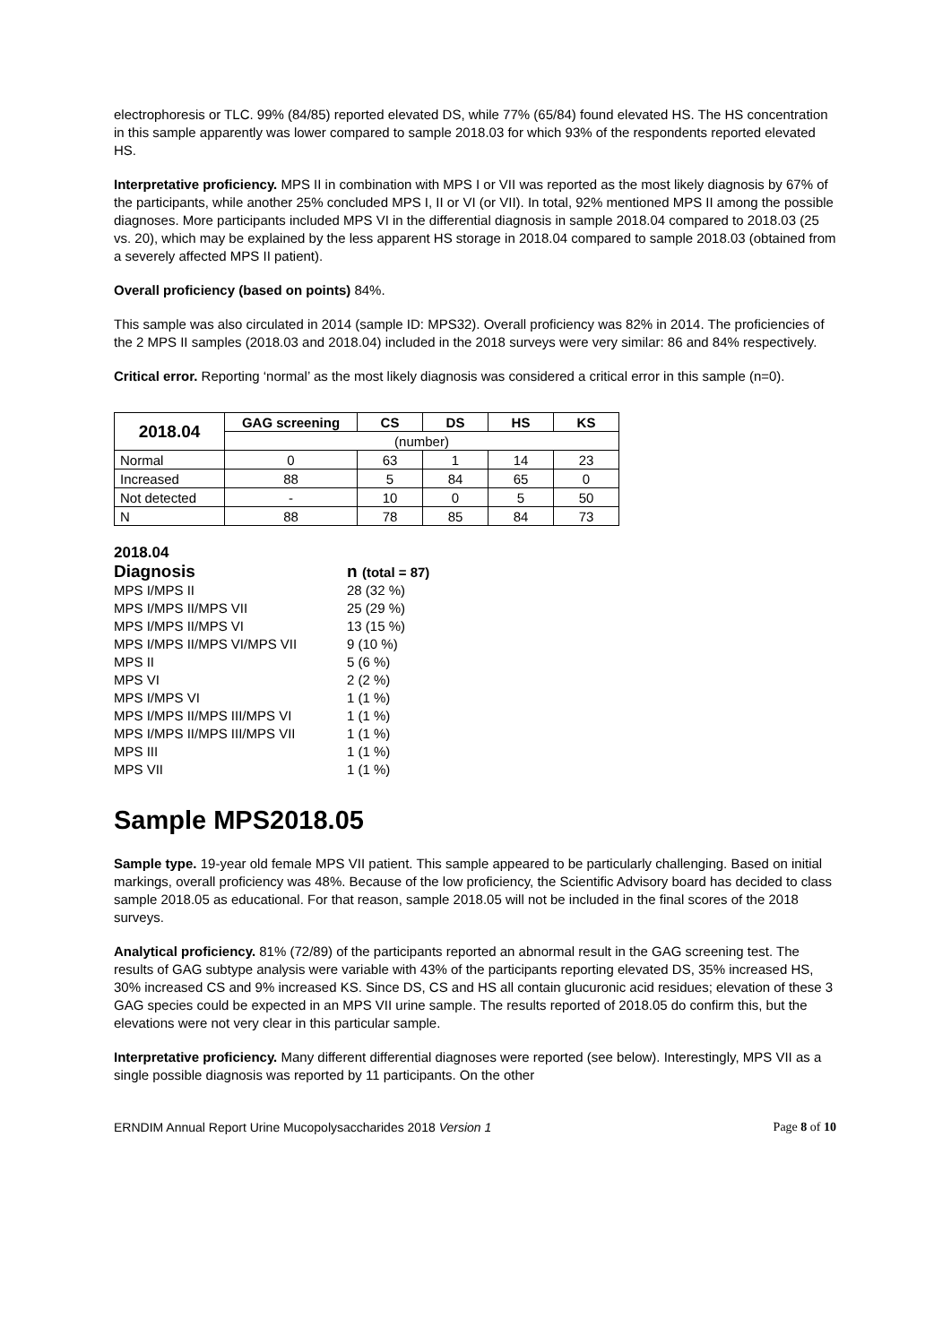electrophoresis or TLC. 99% (84/85) reported elevated DS, while 77% (65/84) found elevated HS. The HS concentration in this sample apparently was lower compared to sample 2018.03 for which 93% of the respondents reported elevated HS.
Interpretative proficiency. MPS II in combination with MPS I or VII was reported as the most likely diagnosis by 67% of the participants, while another 25% concluded MPS I, II or VI (or VII). In total, 92% mentioned MPS II among the possible diagnoses. More participants included MPS VI in the differential diagnosis in sample 2018.04 compared to 2018.03 (25 vs. 20), which may be explained by the less apparent HS storage in 2018.04 compared to sample 2018.03 (obtained from a severely affected MPS II patient).
Overall proficiency (based on points) 84%.
This sample was also circulated in 2014 (sample ID: MPS32). Overall proficiency was 82% in 2014. The proficiencies of the 2 MPS II samples (2018.03 and 2018.04) included in the 2018 surveys were very similar: 86 and 84% respectively.
Critical error. Reporting ‘normal’ as the most likely diagnosis was considered a critical error in this sample (n=0).
| 2018.04 | GAG screening | CS | DS | HS | KS |
| --- | --- | --- | --- | --- | --- |
| | (number) | | | | |
| Normal | 0 | 63 | 1 | 14 | 23 |
| Increased | 88 | 5 | 84 | 65 | 0 |
| Not detected | - | 10 | 0 | 5 | 50 |
| N | 88 | 78 | 85 | 84 | 73 |
2018.04
| Diagnosis | n (total = 87) |
| --- | --- |
| MPS I/MPS II | 28 (32 %) |
| MPS I/MPS II/MPS VII | 25 (29 %) |
| MPS I/MPS II/MPS VI | 13 (15 %) |
| MPS I/MPS II/MPS VI/MPS VII | 9 (10 %) |
| MPS II | 5 (6 %) |
| MPS VI | 2 (2 %) |
| MPS I/MPS VI | 1 (1 %) |
| MPS I/MPS II/MPS III/MPS VI | 1 (1 %) |
| MPS I/MPS II/MPS III/MPS VII | 1 (1 %) |
| MPS III | 1 (1 %) |
| MPS VII | 1 (1 %) |
Sample MPS2018.05
Sample type. 19-year old female MPS VII patient. This sample appeared to be particularly challenging. Based on initial markings, overall proficiency was 48%. Because of the low proficiency, the Scientific Advisory board has decided to class sample 2018.05 as educational. For that reason, sample 2018.05 will not be included in the final scores of the 2018 surveys.
Analytical proficiency. 81% (72/89) of the participants reported an abnormal result in the GAG screening test. The results of GAG subtype analysis were variable with 43% of the participants reporting elevated DS, 35% increased HS, 30% increased CS and 9% increased KS. Since DS, CS and HS all contain glucuronic acid residues; elevation of these 3 GAG species could be expected in an MPS VII urine sample. The results reported of 2018.05 do confirm this, but the elevations were not very clear in this particular sample.
Interpretative proficiency. Many different differential diagnoses were reported (see below). Interestingly, MPS VII as a single possible diagnosis was reported by 11 participants. On the other
ERNDIM Annual Report Urine Mucopolysaccharides 2018 Version 1 Page 8 of 10